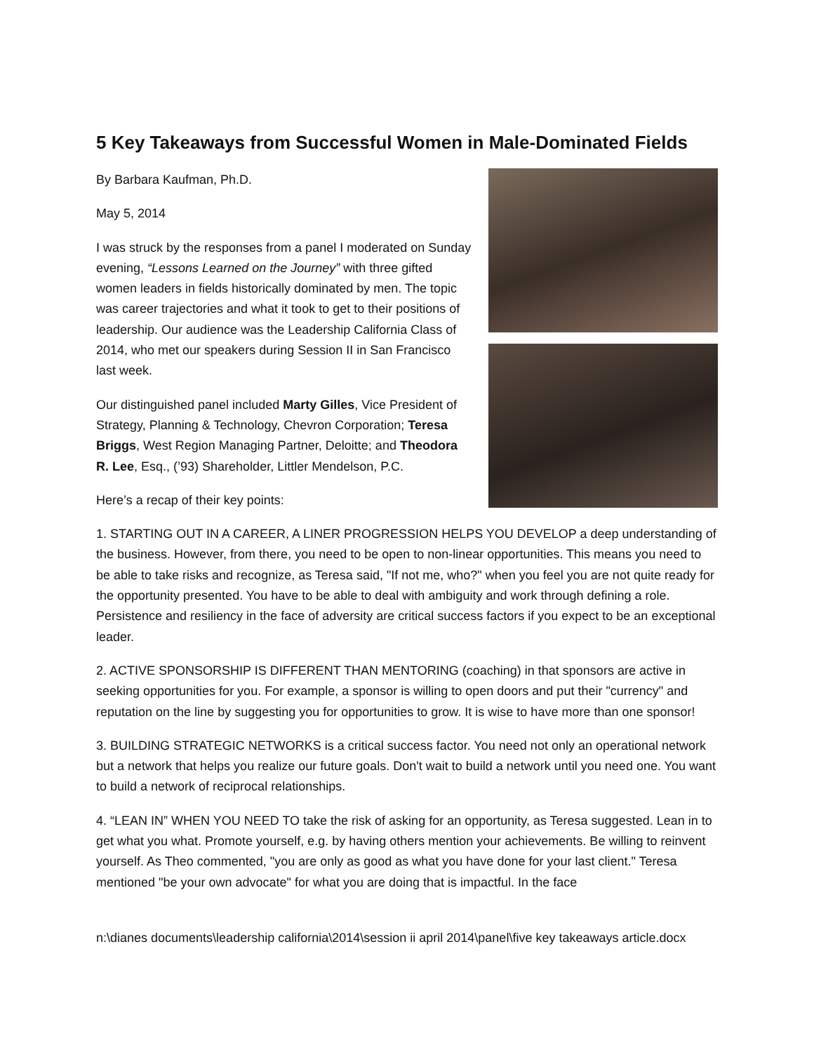5 Key Takeaways from Successful Women in Male-Dominated Fields
By Barbara Kaufman, Ph.D.
May 5, 2014
I was struck by the responses from a panel I moderated on Sunday evening, “Lessons Learned on the Journey” with three gifted women leaders in fields historically dominated by men. The topic was career trajectories and what it took to get to their positions of leadership. Our audience was the Leadership California Class of 2014, who met our speakers during Session II in San Francisco last week.
Our distinguished panel included Marty Gilles, Vice President of Strategy, Planning & Technology, Chevron Corporation; Teresa Briggs, West Region Managing Partner, Deloitte; and Theodora R. Lee, Esq., (’93) Shareholder, Littler Mendelson, P.C.
Here’s a recap of their key points:
1. STARTING OUT IN A CAREER, A LINER PROGRESSION HELPS YOU DEVELOP a deep understanding of the business. However, from there, you need to be open to non-linear opportunities. This means you need to be able to take risks and recognize, as Teresa said, "If not me, who?" when you feel you are not quite ready for the opportunity presented. You have to be able to deal with ambiguity and work through defining a role. Persistence and resiliency in the face of adversity are critical success factors if you expect to be an exceptional leader.
2. ACTIVE SPONSORSHIP IS DIFFERENT THAN MENTORING (coaching) in that sponsors are active in seeking opportunities for you. For example, a sponsor is willing to open doors and put their "currency" and reputation on the line by suggesting you for opportunities to grow. It is wise to have more than one sponsor!
3. BUILDING STRATEGIC NETWORKS is a critical success factor. You need not only an operational network but a network that helps you realize our future goals. Don't wait to build a network until you need one. You want to build a network of reciprocal relationships.
4. “LEAN IN” WHEN YOU NEED TO take the risk of asking for an opportunity, as Teresa suggested. Lean in to get what you what. Promote yourself, e.g. by having others mention your achievements. Be willing to reinvent yourself. As Theo commented, "you are only as good as what you have done for your last client." Teresa mentioned "be your own advocate" for what you are doing that is impactful. In the face
n:\dianes documents\leadership california\2014\session ii april 2014\panel\five key takeaways article.docx